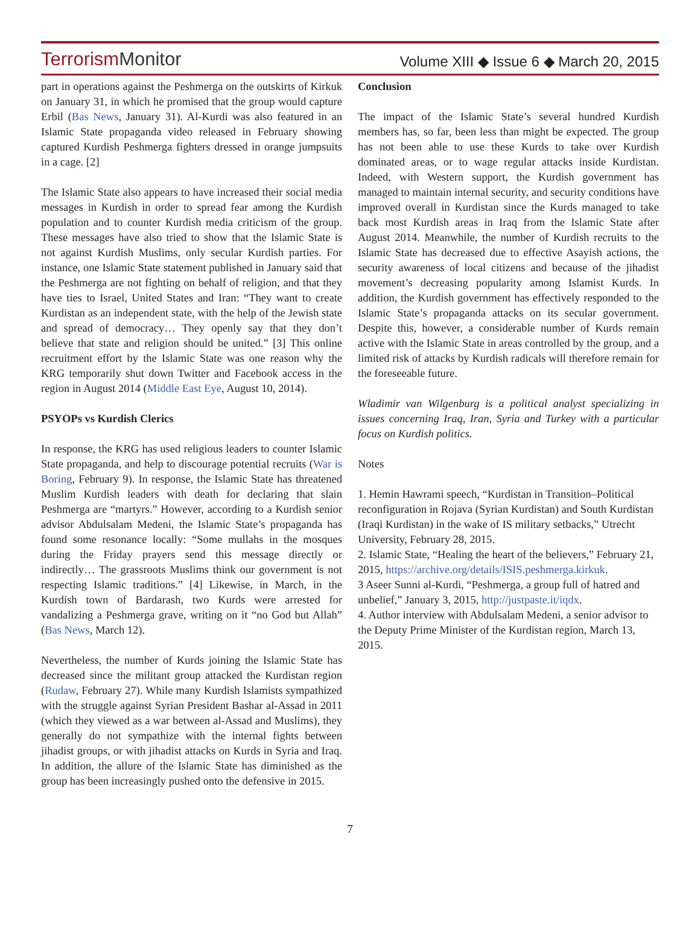TerrorismMonitor
Volume XIII ◆ Issue 6 ◆ March 20, 2015
part in operations against the Peshmerga on the outskirts of Kirkuk on January 31, in which he promised that the group would capture Erbil (Bas News, January 31). Al-Kurdi was also featured in an Islamic State propaganda video released in February showing captured Kurdish Peshmerga fighters dressed in orange jumpsuits in a cage. [2]
The Islamic State also appears to have increased their social media messages in Kurdish in order to spread fear among the Kurdish population and to counter Kurdish media criticism of the group. These messages have also tried to show that the Islamic State is not against Kurdish Muslims, only secular Kurdish parties. For instance, one Islamic State statement published in January said that the Peshmerga are not fighting on behalf of religion, and that they have ties to Israel, United States and Iran: “They want to create Kurdistan as an independent state, with the help of the Jewish state and spread of democracy… They openly say that they don’t believe that state and religion should be united.” [3] This online recruitment effort by the Islamic State was one reason why the KRG temporarily shut down Twitter and Facebook access in the region in August 2014 (Middle East Eye, August 10, 2014).
PSYOPs vs Kurdish Clerics
In response, the KRG has used religious leaders to counter Islamic State propaganda, and help to discourage potential recruits (War is Boring, February 9). In response, the Islamic State has threatened Muslim Kurdish leaders with death for declaring that slain Peshmerga are “martyrs.” However, according to a Kurdish senior advisor Abdulsalam Medeni, the Islamic State’s propaganda has found some resonance locally: “Some mullahs in the mosques during the Friday prayers send this message directly or indirectly… The grassroots Muslims think our government is not respecting Islamic traditions.” [4] Likewise, in March, in the Kurdish town of Bardarash, two Kurds were arrested for vandalizing a Peshmerga grave, writing on it “no God but Allah” (Bas News, March 12).
Nevertheless, the number of Kurds joining the Islamic State has decreased since the militant group attacked the Kurdistan region (Rudaw, February 27). While many Kurdish Islamists sympathized with the struggle against Syrian President Bashar al-Assad in 2011 (which they viewed as a war between al-Assad and Muslims), they generally do not sympathize with the internal fights between jihadist groups, or with jihadist attacks on Kurds in Syria and Iraq. In addition, the allure of the Islamic State has diminished as the group has been increasingly pushed onto the defensive in 2015.
Conclusion
The impact of the Islamic State’s several hundred Kurdish members has, so far, been less than might be expected. The group has not been able to use these Kurds to take over Kurdish dominated areas, or to wage regular attacks inside Kurdistan. Indeed, with Western support, the Kurdish government has managed to maintain internal security, and security conditions have improved overall in Kurdistan since the Kurds managed to take back most Kurdish areas in Iraq from the Islamic State after August 2014. Meanwhile, the number of Kurdish recruits to the Islamic State has decreased due to effective Asayish actions, the security awareness of local citizens and because of the jihadist movement’s decreasing popularity among Islamist Kurds. In addition, the Kurdish government has effectively responded to the Islamic State’s propaganda attacks on its secular government. Despite this, however, a considerable number of Kurds remain active with the Islamic State in areas controlled by the group, and a limited risk of attacks by Kurdish radicals will therefore remain for the foreseeable future.
Wladimir van Wilgenburg is a political analyst specializing in issues concerning Iraq, Iran, Syria and Turkey with a particular focus on Kurdish politics.
Notes
1. Hemin Hawrami speech, “Kurdistan in Transition–Political reconfiguration in Rojava (Syrian Kurdistan) and South Kurdistan (Iraqi Kurdistan) in the wake of IS military setbacks,” Utrecht University, February 28, 2015.
2. Islamic State, “Healing the heart of the believers,” February 21, 2015, https://archive.org/details/ISIS.peshmerga.kirkuk.
3 Aseer Sunni al-Kurdi, “Peshmerga, a group full of hatred and unbelief,” January 3, 2015, http://justpaste.it/iqdx.
4. Author interview with Abdulsalam Medeni, a senior advisor to the Deputy Prime Minister of the Kurdistan region, March 13, 2015.
7